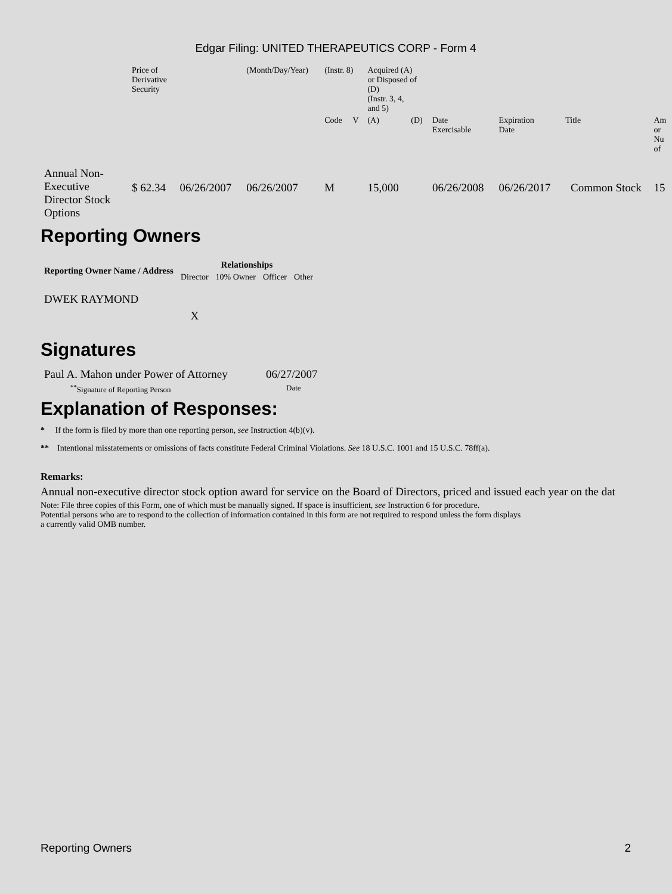Edgar Filing: UNITED THERAPEUTICS CORP - Form 4
| | Price of Derivative Security | | (Month/Day/Year) | (Instr. 8) | | Acquired (A) or Disposed of (D) (Instr. 3, 4, and 5) | | | | | |
| | | | | Code | V | (A) | (D) | Date Exercisable | Expiration Date | Title | Am or Nu of |
| Annual Non-Executive Director Stock Options | $ 62.34 | 06/26/2007 | 06/26/2007 | M | | 15,000 | | 06/26/2008 | 06/26/2017 | Common Stock | 15 |
Reporting Owners
| Reporting Owner Name / Address | Relationships | | | |
| --- | --- | --- | --- | --- |
| | Director | 10% Owner | Officer | Other |
| DWEK RAYMOND | X | | | |
Signatures
| Paul A. Mahon under Power of Attorney | 06/27/2007 |
| <sup>**</sup> Signature of Reporting Person | Date |
Explanation of Responses:
* If the form is filed by more than one reporting person, see Instruction 4(b)(v).
** Intentional misstatements or omissions of facts constitute Federal Criminal Violations. See 18 U.S.C. 1001 and 15 U.S.C. 78ff(a).
Remarks:
Annual non-executive director stock option award for service on the Board of Directors, priced and issued each year on the dat
Note: File three copies of this Form, one of which must be manually signed. If space is insufficient, see Instruction 6 for procedure.
Potential persons who are to respond to the collection of information contained in this form are not required to respond unless the form displays
a currently valid OMB number.
Reporting Owners 2